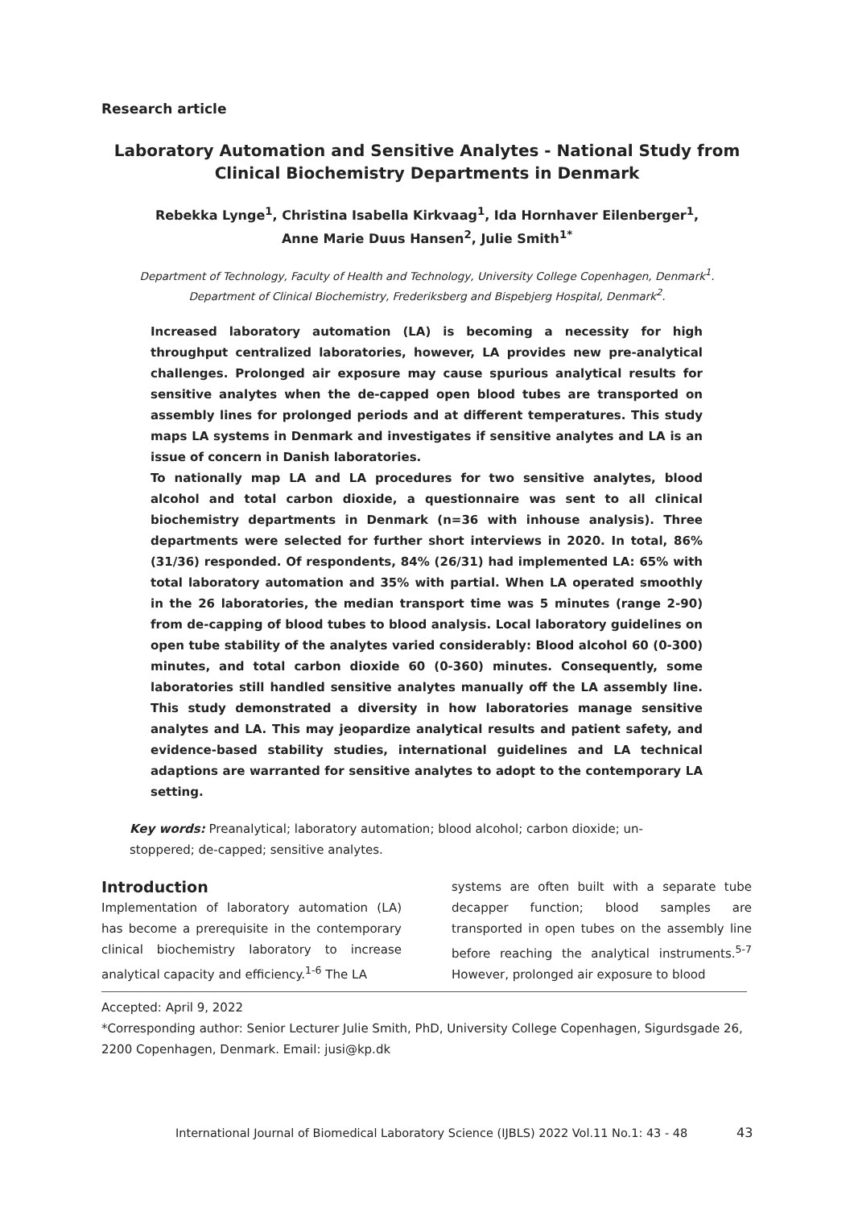Research article
Laboratory Automation and Sensitive Analytes - National Study from Clinical Biochemistry Departments in Denmark
Rebekka Lynge<sup>1</sup>, Christina Isabella Kirkvaag<sup>1</sup>, Ida Hornhaver Eilenberger<sup>1</sup>,
Anne Marie Duus Hansen<sup>2</sup>, Julie Smith<sup>1*</sup>
Department of Technology, Faculty of Health and Technology, University College Copenhagen, Denmark<sup>1</sup>.
Department of Clinical Biochemistry, Frederiksberg and Bispebjerg Hospital, Denmark<sup>2</sup>.
Increased laboratory automation (LA) is becoming a necessity for high throughput centralized laboratories, however, LA provides new pre-analytical challenges. Prolonged air exposure may cause spurious analytical results for sensitive analytes when the de-capped open blood tubes are transported on assembly lines for prolonged periods and at different temperatures. This study maps LA systems in Denmark and investigates if sensitive analytes and LA is an issue of concern in Danish laboratories.
To nationally map LA and LA procedures for two sensitive analytes, blood alcohol and total carbon dioxide, a questionnaire was sent to all clinical biochemistry departments in Denmark (n=36 with inhouse analysis). Three departments were selected for further short interviews in 2020. In total, 86% (31/36) responded. Of respondents, 84% (26/31) had implemented LA: 65% with total laboratory automation and 35% with partial. When LA operated smoothly in the 26 laboratories, the median transport time was 5 minutes (range 2-90) from de-capping of blood tubes to blood analysis. Local laboratory guidelines on open tube stability of the analytes varied considerably: Blood alcohol 60 (0-300) minutes, and total carbon dioxide 60 (0-360) minutes. Consequently, some laboratories still handled sensitive analytes manually off the LA assembly line. This study demonstrated a diversity in how laboratories manage sensitive analytes and LA. This may jeopardize analytical results and patient safety, and evidence-based stability studies, international guidelines and LA technical adaptions are warranted for sensitive analytes to adopt to the contemporary LA setting.
Key words: Preanalytical; laboratory automation; blood alcohol; carbon dioxide; un-stoppered; de-capped; sensitive analytes.
Introduction
Implementation of laboratory automation (LA) has become a prerequisite in the contemporary clinical biochemistry laboratory to increase analytical capacity and efficiency.<sup>1-6</sup> The LA
systems are often built with a separate tube decapper function; blood samples are transported in open tubes on the assembly line before reaching the analytical instruments.<sup>5-7</sup> However, prolonged air exposure to blood
Accepted: April 9, 2022
*Corresponding author: Senior Lecturer Julie Smith, PhD, University College Copenhagen, Sigurdsgade 26, 2200 Copenhagen, Denmark. Email: jusi@kp.dk
International Journal of Biomedical Laboratory Science (IJBLS) 2022 Vol.11 No.1: 43 - 48
43